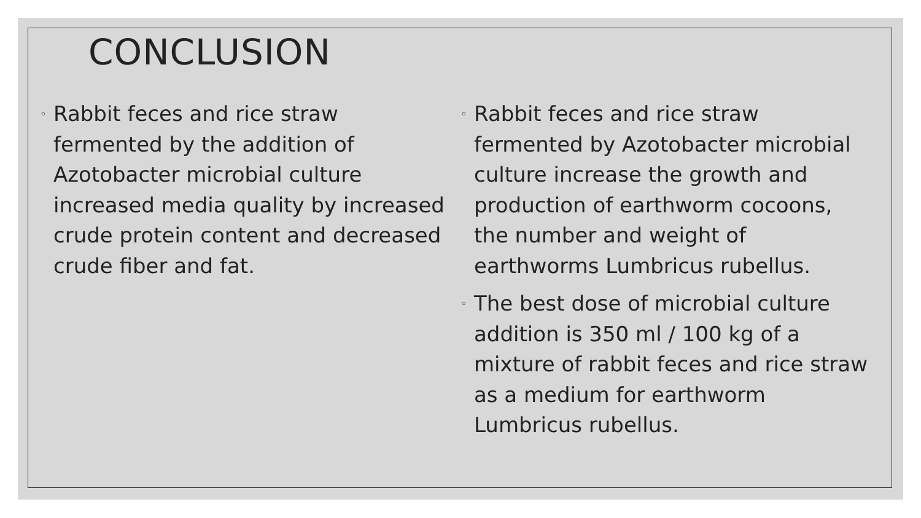CONCLUSION
◦ Rabbit feces and rice straw fermented by the addition of Azotobacter microbial culture increased media quality by increased crude protein content and decreased crude fiber and fat.
◦ Rabbit feces and rice straw fermented by Azotobacter microbial culture increase the growth and production of earthworm cocoons, the number and weight of earthworms Lumbricus rubellus.
◦ The best dose of microbial culture addition is 350 ml / 100 kg of a mixture of rabbit feces and rice straw as a medium for earthworm Lumbricus rubellus.